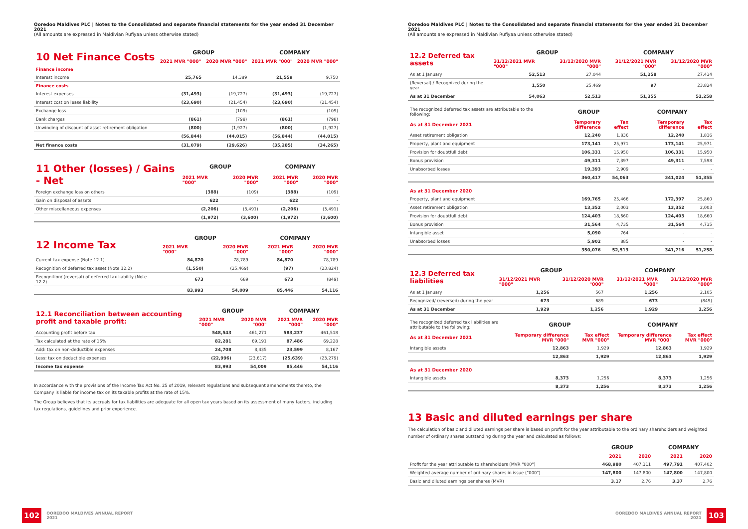Ooredoo Maldives PLC | Notes to the Consolidated and separate financial statements for the year ended 31 December 2021
(All amounts are expressed in Maldivian Rufiyaa unless otherwise stated)
| 10 Net Finance Costs | GROUP | | COMPANY | |
| --- | --- | --- | --- | --- |
| | 2021 MVR "000" | 2020 MVR "000" | 2021 MVR "000" | 2020 MVR "000" |
| Finance income | | | | |
| Interest income | 25,765 | 14,389 | 21,559 | 9,750 |
| Finance costs | | | | |
| Interest expenses | (31,493) | (19,727) | (31,493) | (19,727) |
| Interest cost on lease liability | (23,690) | (21,454) | (23,690) | (21,454) |
| Exchange loss | - | (109) | - | (109) |
| Bank charges | (861) | (798) | (861) | (798) |
| Unwinding of discount of asset retirement obligation | (800) | (1,927) | (800) | (1,927) |
| | (56,844) | (44,015) | (56,844) | (44,015) |
| Net finance costs | (31,079) | (29,626) | (35,285) | (34,265) |
| 11 Other (losses) / Gains - Net | GROUP | | COMPANY | |
| --- | --- | --- | --- | --- |
| | 2021 MVR "000" | 2020 MVR "000" | 2021 MVR "000" | 2020 MVR "000" |
| Foreign exchange loss on others | (388) | (109) | (388) | (109) |
| Gain on disposal of assets | 622 | - | 622 | - |
| Other miscellaneous expenses | (2,206) | (3,491) | (2,206) | (3,491) |
| | (1,972) | (3,600) | (1,972) | (3,600) |
| 12 Income Tax | GROUP | | COMPANY | |
| --- | --- | --- | --- | --- |
| | 2021 MVR "000" | 2020 MVR "000" | 2021 MVR "000" | 2020 MVR "000" |
| Current tax expense (Note 12.1) | 84,870 | 78,789 | 84,870 | 78,789 |
| Recognition of deferred tax asset (Note 12.2) | (1,550) | (25,469) | (97) | (23,824) |
| Recognition/ (reversal) of deferred tax liability (Note 12.2) | 673 | 689 | 673 | (849) |
| | 83,993 | 54,009 | 85,446 | 54,116 |
| 12.1 Reconciliation between accounting profit and taxable profit: | GROUP | | COMPANY | |
| --- | --- | --- | --- | --- |
| | 2021 MVR "000" | 2020 MVR "000" | 2021 MVR "000" | 2020 MVR "000" |
| Accounting profit before tax | 548,543 | 461,271 | 583,237 | 461,518 |
| Tax calculated at the rate of 15% | 82,281 | 69,191 | 87,486 | 69,228 |
| Add: tax on non-deductible expenses | 24,708 | 8,435 | 23,599 | 8,167 |
| Less: tax on deductible expenses | (22,996) | (23,617) | (25,639) | (23,279) |
| Income tax expense | 83,993 | 54,009 | 85,446 | 54,116 |
In accordance with the provisions of the Income Tax Act No. 25 of 2019, relevant regulations and subsequent amendments thereto, the Company is liable for income tax on its taxable profits at the rate of 15%.
The Group believes that its accruals for tax liabilities are adequate for all open tax years based on its assessment of many factors, including tax regulations, guidelines and prior experience.
102 OOREDOO MALDIVES ANNUAL REPORT
2021
Ooredoo Maldives PLC | Notes to the Consolidated and separate financial statements for the year ended 31 December 2021
(All amounts are expressed in Maldivian Rufiyaa unless otherwise stated)
| 12.2 Deferred tax assets | GROUP | | COMPANY | |
| --- | --- | --- | --- | --- |
| | 31/12/2021 MVR "000" | 31/12/2020 MVR "000" | 31/12/2021 MVR "000" | 31/12/2020 MVR "000" |
| As at 1 January | 52,513 | 27,044 | 51,258 | 27,434 |
| (Reversal) / Recognized during the year | 1,550 | 25,469 | 97 | 23,824 |
| As at 31 December | 54,063 | 52,513 | 51,355 | 51,258 |
| The recognized deferred tax assets are attributable to the following; | GROUP | | COMPANY | |
| As at 31 December 2021 | Temporary difference | Tax effect | Temporary difference | Tax effect |
| Asset retirement obligation | 12,240 | 1,836 | 12,240 | 1,836 |
| Property, plant and equipment | 173,141 | 25,971 | 173,141 | 25,971 |
| Provision for doubtfull debt | 106,331 | 15,950 | 106,331 | 15,950 |
| Bonus provision | 49,311 | 7,397 | 49,311 | 7,598 |
| Unabsorbed losses | 19,393 | 2,909 | - | - |
| | 360,417 | 54,063 | 341,024 | 51,355 |
| As at 31 December 2020 | | | | |
| Property, plant and equipment | 169,765 | 25,466 | 172,397 | 25,860 |
| Asset retirement obligation | 13,352 | 2,003 | 13,352 | 2,003 |
| Provision for doubtfull debt | 124,403 | 18,660 | 124,403 | 18,660 |
| Bonus provision | 31,564 | 4,735 | 31,564 | 4,735 |
| Intangible asset | 5,090 | 764 | - | - |
| Unabsorbed losses | 5,902 | 885 | - | - |
| | 350,076 | 52,513 | 341,716 | 51,258 |
| 12.3 Deferred tax liabilities | GROUP | | COMPANY | |
| --- | --- | --- | --- | --- |
| | 31/12/2021 MVR "000" | 31/12/2020 MVR "000" | 31/12/2021 MVR "000" | 31/12/2020 MVR "000" |
| As at 1 January | 1,256 | 567 | 1,256 | 2,105 |
| Recognized/ (reversed) during the year | 673 | 689 | 673 | (849) |
| As at 31 December | 1,929 | 1,256 | 1,929 | 1,256 |
| The recognized deferred tax liabilities are attributable to the following; | GROUP | | COMPANY | |
| As at 31 December 2021 | Temporary difference MVR "000" | Tax effect MVR "000" | Temporary difference MVR "000" | Tax effect MVR "000" |
| Intangible assets | 12,863 | 1,929 | 12,863 | 1,929 |
| | 12,863 | 1,929 | 12,863 | 1,929 |
| As at 31 December 2020 | | | | |
| Intangible assets | 8,373 | 1,256 | 8,373 | 1,256 |
| | 8,373 | 1,256 | 8,373 | 1,256 |
13 Basic and diluted earnings per share
The calculation of basic and diluted earnings per share is based on profit for the year attributable to the ordinary shareholders and weighted number of ordinary shares outstanding during the year and calculated as follows;
| | GROUP | | COMPANY | |
| | 2021 | 2020 | 2021 | 2020 |
| Profit for the year attributable to shareholders (MVR "000") | 468,980 | 407,311 | 497,791 | 407,402 |
| Weighted average number of ordinary shares in issue ("000") | 147,800 | 147,800 | 147,800 | 147,800 |
| Basic and diluted earnings per shares (MVR) | 3.17 | 2.76 | 3.37 | 2.76 |
OOREDOO MALDIVES ANNUAL REPORT
2021 103